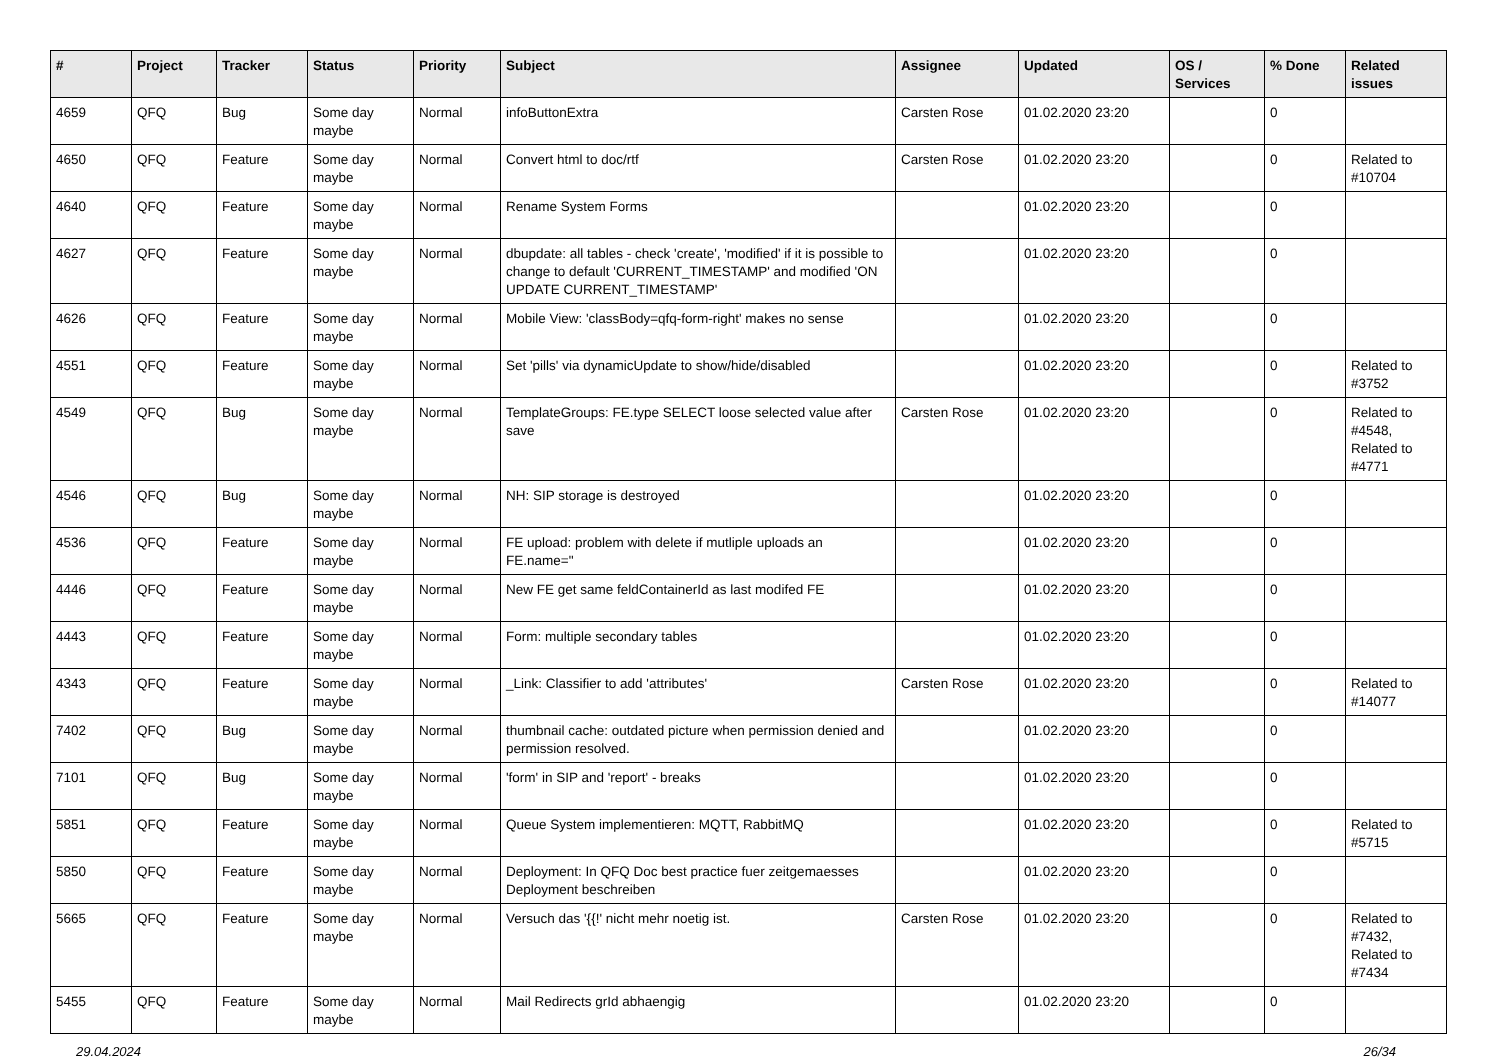| # | Project | Tracker | Status | Priority | Subject | Assignee | Updated | OS / Services | % Done | Related issues |
| --- | --- | --- | --- | --- | --- | --- | --- | --- | --- | --- |
| 4659 | QFQ | Bug | Some day maybe | Normal | infoButtonExtra | Carsten Rose | 01.02.2020 23:20 | | 0 | |
| 4650 | QFQ | Feature | Some day maybe | Normal | Convert html to doc/rtf | Carsten Rose | 01.02.2020 23:20 | | 0 | Related to #10704 |
| 4640 | QFQ | Feature | Some day maybe | Normal | Rename System Forms | | 01.02.2020 23:20 | | 0 | |
| 4627 | QFQ | Feature | Some day maybe | Normal | dbupdate: all tables - check 'create', 'modified' if it is possible to change to default 'CURRENT_TIMESTAMP' and modified 'ON UPDATE CURRENT_TIMESTAMP' | | 01.02.2020 23:20 | | 0 | |
| 4626 | QFQ | Feature | Some day maybe | Normal | Mobile View: 'classBody=qfq-form-right' makes no sense | | 01.02.2020 23:20 | | 0 | |
| 4551 | QFQ | Feature | Some day maybe | Normal | Set 'pills' via dynamicUpdate to show/hide/disabled | | 01.02.2020 23:20 | | 0 | Related to #3752 |
| 4549 | QFQ | Bug | Some day maybe | Normal | TemplateGroups: FE.type SELECT loose selected value after save | Carsten Rose | 01.02.2020 23:20 | | 0 | Related to #4548, Related to #4771 |
| 4546 | QFQ | Bug | Some day maybe | Normal | NH: SIP storage is destroyed | | 01.02.2020 23:20 | | 0 | |
| 4536 | QFQ | Feature | Some day maybe | Normal | FE upload: problem with delete if mutliple uploads an FE.name=" | | 01.02.2020 23:20 | | 0 | |
| 4446 | QFQ | Feature | Some day maybe | Normal | New FE get same feldContainerId as last modifed FE | | 01.02.2020 23:20 | | 0 | |
| 4443 | QFQ | Feature | Some day maybe | Normal | Form: multiple secondary tables | | 01.02.2020 23:20 | | 0 | |
| 4343 | QFQ | Feature | Some day maybe | Normal | _Link: Classifier to add 'attributes' | Carsten Rose | 01.02.2020 23:20 | | 0 | Related to #14077 |
| 7402 | QFQ | Bug | Some day maybe | Normal | thumbnail cache: outdated picture when permission denied and permission resolved. | | 01.02.2020 23:20 | | 0 | |
| 7101 | QFQ | Bug | Some day maybe | Normal | 'form' in SIP and 'report' - breaks | | 01.02.2020 23:20 | | 0 | |
| 5851 | QFQ | Feature | Some day maybe | Normal | Queue System implementieren: MQTT, RabbitMQ | | 01.02.2020 23:20 | | 0 | Related to #5715 |
| 5850 | QFQ | Feature | Some day maybe | Normal | Deployment: In QFQ Doc best practice fuer zeitgemaesses Deployment beschreiben | | 01.02.2020 23:20 | | 0 | |
| 5665 | QFQ | Feature | Some day maybe | Normal | Versuch das '{{!' nicht mehr noetig ist. | Carsten Rose | 01.02.2020 23:20 | | 0 | Related to #7432, Related to #7434 |
| 5455 | QFQ | Feature | Some day maybe | Normal | Mail Redirects grId abhaengig | | 01.02.2020 23:20 | | 0 | |
29.04.2024 26/34